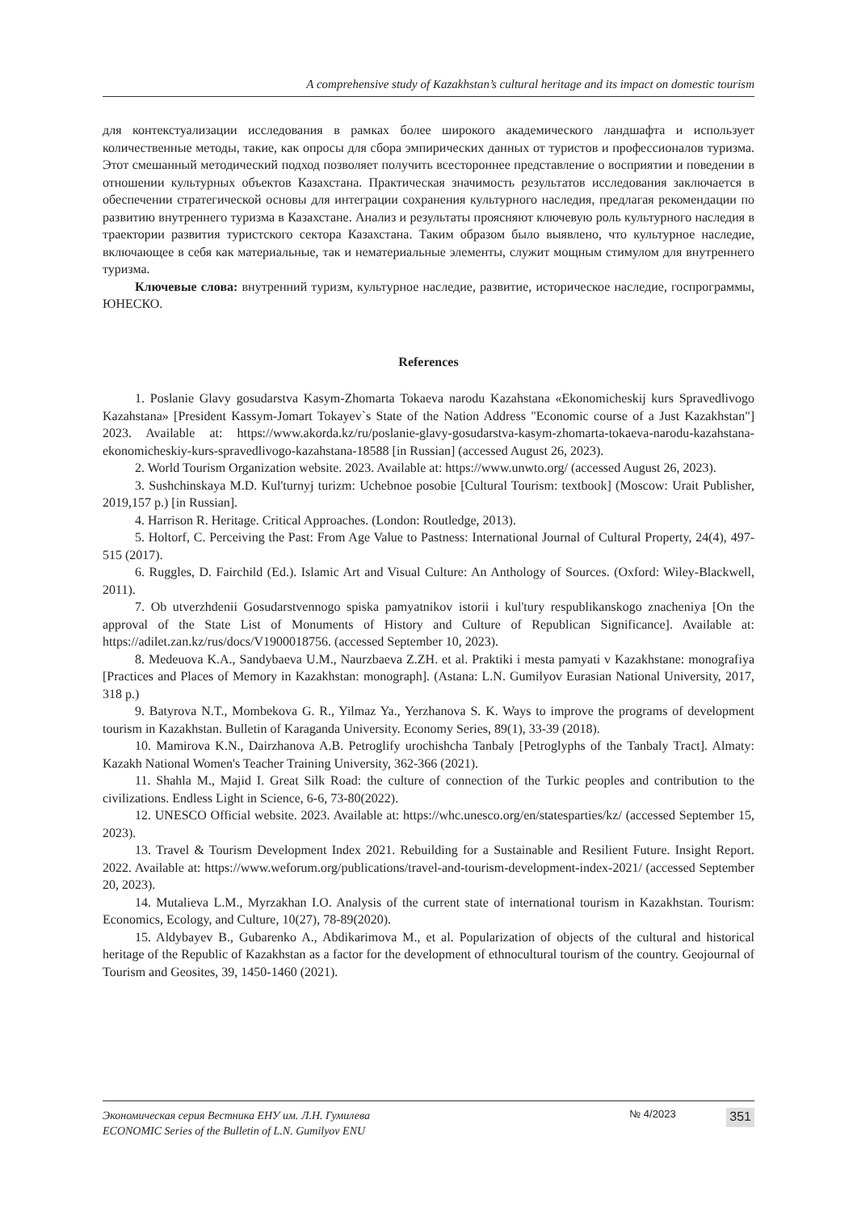A comprehensive study of Kazakhstan’s cultural heritage and its impact on domestic tourism
для контекстуализации исследования в рамках более широкого академического ландшафта и использует количественные методы, такие, как опросы для сбора эмпирических данных от туристов и профессионалов туризма. Этот смешанный методический подход позволяет получить всестороннее представление о восприятии и поведении в отношении культурных объектов Казахстана. Практическая значимость результатов исследования заключается в обеспечении стратегической основы для интеграции сохранения культурного наследия, предлагая рекомендации по развитию внутреннего туризма в Казахстане. Анализ и результаты проясняют ключевую роль культурного наследия в траектории развития туристского сектора Казахстана. Таким образом было выявлено, что культурное наследие, включающее в себя как материальные, так и нематериальные элементы, служит мощным стимулом для внутреннего туризма.
Ключевые слова: внутренний туризм, культурное наследие, развитие, историческое наследие, госпрограммы, ЮНЕСКО.
References
1. Poslanie Glavy gosudarstva Kasym-Zhomarta Tokaeva narodu Kazahstana «Ekonomicheskij kurs Spravedlivogo Kazahstana» [President Kassym-Jomart Tokayev`s State of the Nation Address "Economic course of a Just Kazakhstan"] 2023. Available at: https://www.akorda.kz/ru/poslanie-glavy-gosudarstva-kasym-zhomarta-tokaeva-narodu-kazahstana-ekonomicheskiy-kurs-spravedlivogo-kazahstana-18588 [in Russian] (accessed August 26, 2023).
2. World Tourism Organization website. 2023. Available at: https://www.unwto.org/ (accessed August 26, 2023).
3. Sushchinskaya M.D. Kul'turnyj turizm: Uchebnoe posobie [Cultural Tourism: textbook] (Moscow: Urait Publisher, 2019,157 p.) [in Russian].
4. Harrison R. Heritage. Critical Approaches. (London: Routledge, 2013).
5. Holtorf, C. Perceiving the Past: From Age Value to Pastness: International Journal of Cultural Property, 24(4), 497-515 (2017).
6. Ruggles, D. Fairchild (Ed.). Islamic Art and Visual Culture: An Anthology of Sources. (Oxford: Wiley-Blackwell, 2011).
7. Ob utverzhdenii Gosudarstvennogo spiska pamyatnikov istorii i kul'tury respublikanskogo znacheniya [On the approval of the State List of Monuments of History and Culture of Republican Significance]. Available at: https://adilet.zan.kz/rus/docs/V1900018756. (accessed September 10, 2023).
8. Medeuova K.A., Sandybaeva U.M., Naurzbaeva Z.ZH. et al. Praktiki i mesta pamyati v Kazakhstane: monografiya [Practices and Places of Memory in Kazakhstan: monograph]. (Astana: L.N. Gumilyov Eurasian National University, 2017, 318 p.)
9. Batyrova N.T., Mombekova G. R., Yilmaz Ya., Yerzhanova S. K. Ways to improve the programs of development tourism in Kazakhstan. Bulletin of Karaganda University. Economy Series, 89(1), 33-39 (2018).
10. Mamirova K.N., Dairzhanova A.B. Petroglify urochishcha Tanbaly [Petroglyphs of the Tanbaly Tract]. Almaty: Kazakh National Women's Teacher Training University, 362-366 (2021).
11. Shahla M., Majid I. Great Silk Road: the culture of connection of the Turkic peoples and contribution to the civilizations. Endless Light in Science, 6-6, 73-80(2022).
12. UNESCO Official website. 2023. Available at: https://whc.unesco.org/en/statesparties/kz/ (accessed September 15, 2023).
13. Travel & Tourism Development Index 2021. Rebuilding for a Sustainable and Resilient Future. Insight Report. 2022. Available at: https://www.weforum.org/publications/travel-and-tourism-development-index-2021/ (accessed September 20, 2023).
14. Mutalieva L.M., Myrzakhan I.O. Analysis of the current state of international tourism in Kazakhstan. Tourism: Economics, Ecology, and Culture, 10(27), 78-89(2020).
15. Aldybayev B., Gubarenko A., Abdikarimova M., et al. Popularization of objects of the cultural and historical heritage of the Republic of Kazakhstan as a factor for the development of ethnocultural tourism of the country. Geojournal of Tourism and Geosites, 39, 1450-1460 (2021).
Экономическая серия Вестника ЕНУ им. Л.Н. Гумилева
ECONOMIC Series of the Bulletin of L.N. Gumilyov ENU
№ 4/2023
351